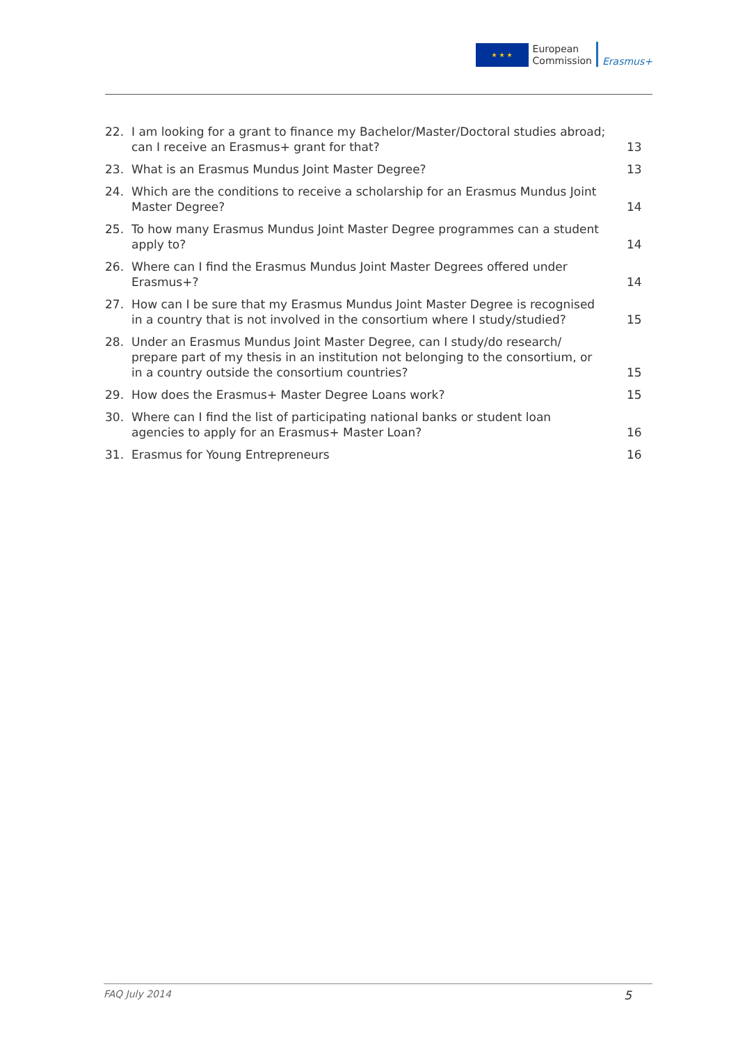★ ★ ★
European
Commission
Erasmus+
22. I am looking for a grant to finance my Bachelor/Master/Doctoral studies abroad; can I receive an Erasmus+ grant for that?
13
23. What is an Erasmus Mundus Joint Master Degree?
13
24. Which are the conditions to receive a scholarship for an Erasmus Mundus Joint Master Degree?
14
25. To how many Erasmus Mundus Joint Master Degree programmes can a student apply to?
14
26. Where can I find the Erasmus Mundus Joint Master Degrees offered under Erasmus+?
14
27. How can I be sure that my Erasmus Mundus Joint Master Degree is recognised in a country that is not involved in the consortium where I study/studied?
15
28. Under an Erasmus Mundus Joint Master Degree, can I study/do research/ prepare part of my thesis in an institution not belonging to the consortium, or in a country outside the consortium countries?
15
29. How does the Erasmus+ Master Degree Loans work?
15
30. Where can I find the list of participating national banks or student loan agencies to apply for an Erasmus+ Master Loan?
16
31. Erasmus for Young Entrepreneurs
16
FAQ July 2014 5